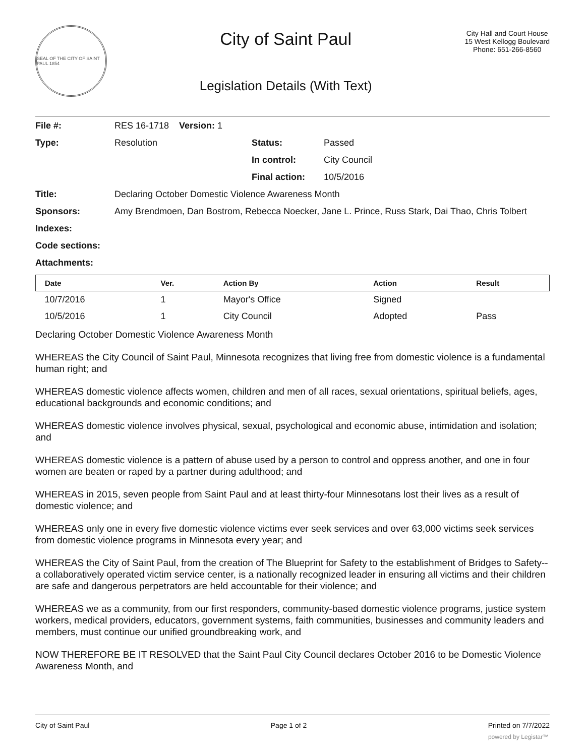SEAL OF THE CITY OF SAINT PAUL 1854
City of Saint Paul
Legislation Details (With Text)
City Hall and Court House
15 West Kellogg Boulevard
Phone: 651-266-8560
| File #: | RES 16-1718 Version: 1 | | |
| Type: | Resolution | Status: | Passed |
| | | In control: | City Council |
| | | Final action: | 10/5/2016 |
| Title: | Declaring October Domestic Violence Awareness Month | | |
| Sponsors: | Amy Brendmoen, Dan Bostrom, Rebecca Noecker, Jane L. Prince, Russ Stark, Dai Thao, Chris Tolbert | | |
| Indexes: | | | |
| Code sections: | | | |
| Attachments: | | | |
| Date | Ver. | Action By | Action | Result |
| --- | --- | --- | --- | --- |
| 10/7/2016 | 1 | Mayor's Office | Signed | |
| 10/5/2016 | 1 | City Council | Adopted | Pass |
Declaring October Domestic Violence Awareness Month
WHEREAS the City Council of Saint Paul, Minnesota recognizes that living free from domestic violence is a fundamental human right; and
WHEREAS domestic violence affects women, children and men of all races, sexual orientations, spiritual beliefs, ages, educational backgrounds and economic conditions; and
WHEREAS domestic violence involves physical, sexual, psychological and economic abuse, intimidation and isolation; and
WHEREAS domestic violence is a pattern of abuse used by a person to control and oppress another, and one in four women are beaten or raped by a partner during adulthood; and
WHEREAS in 2015, seven people from Saint Paul and at least thirty-four Minnesotans lost their lives as a result of domestic violence; and
WHEREAS only one in every five domestic violence victims ever seek services and over 63,000 victims seek services from domestic violence programs in Minnesota every year; and
WHEREAS the City of Saint Paul, from the creation of The Blueprint for Safety to the establishment of Bridges to Safety--a collaboratively operated victim service center, is a nationally recognized leader in ensuring all victims and their children are safe and dangerous perpetrators are held accountable for their violence; and
WHEREAS we as a community, from our first responders, community-based domestic violence programs, justice system workers, medical providers, educators, government systems, faith communities, businesses and community leaders and members, must continue our unified groundbreaking work, and
NOW THEREFORE BE IT RESOLVED that the Saint Paul City Council declares October 2016 to be Domestic Violence Awareness Month, and
City of Saint Paul Page 1 of 2 Printed on 7/7/2022
powered by Legistar™